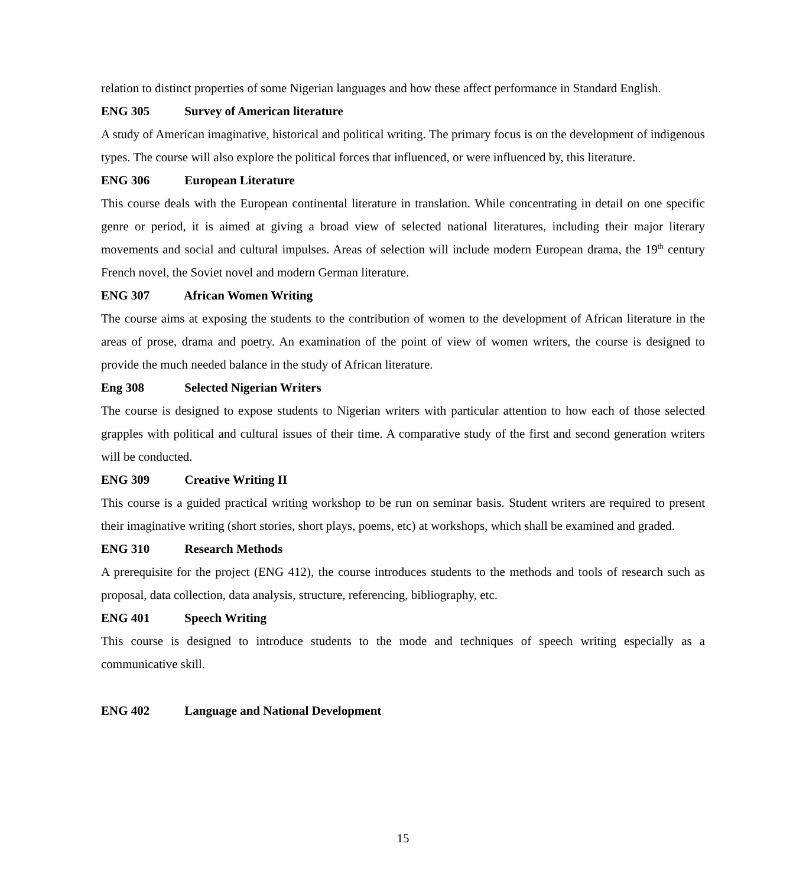relation to distinct properties of some Nigerian languages and how these affect performance in Standard English.
ENG 305 Survey of American literature
A study of American imaginative, historical and political writing. The primary focus is on the development of indigenous types. The course will also explore the political forces that influenced, or were influenced by, this literature.
ENG 306 European Literature
This course deals with the European continental literature in translation. While concentrating in detail on one specific genre or period, it is aimed at giving a broad view of selected national literatures, including their major literary movements and social and cultural impulses. Areas of selection will include modern European drama, the 19<sup>th</sup> century French novel, the Soviet novel and modern German literature.
ENG 307 African Women Writing
The course aims at exposing the students to the contribution of women to the development of African literature in the areas of prose, drama and poetry. An examination of the point of view of women writers, the course is designed to provide the much needed balance in the study of African literature.
Eng 308 Selected Nigerian Writers
The course is designed to expose students to Nigerian writers with particular attention to how each of those selected grapples with political and cultural issues of their time. A comparative study of the first and second generation writers will be conducted.
ENG 309 Creative Writing II
This course is a guided practical writing workshop to be run on seminar basis. Student writers are required to present their imaginative writing (short stories, short plays, poems, etc) at workshops, which shall be examined and graded.
ENG 310 Research Methods
A prerequisite for the project (ENG 412), the course introduces students to the methods and tools of research such as proposal, data collection, data analysis, structure, referencing, bibliography, etc.
ENG 401 Speech Writing
This course is designed to introduce students to the mode and techniques of speech writing especially as a communicative skill.
ENG 402 Language and National Development
15